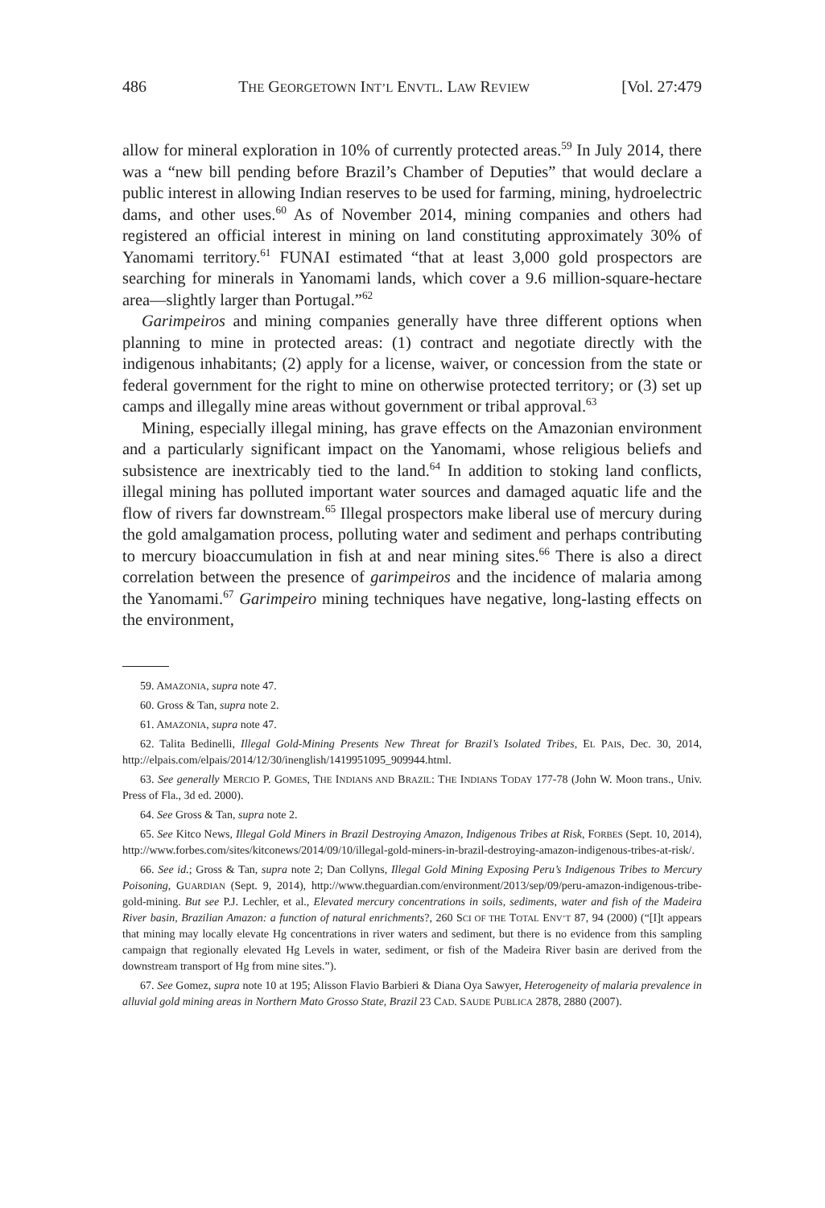486 THE GEORGETOWN INT’L ENVTL. LAW REVIEW [Vol. 27:479
allow for mineral exploration in 10% of currently protected areas.<sup>59</sup> In July 2014, there was a “new bill pending before Brazil’s Chamber of Deputies” that would declare a public interest in allowing Indian reserves to be used for farming, mining, hydroelectric dams, and other uses.<sup>60</sup> As of November 2014, mining companies and others had registered an official interest in mining on land constituting approximately 30% of Yanomami territory.<sup>61</sup> FUNAI estimated “that at least 3,000 gold prospectors are searching for minerals in Yanomami lands, which cover a 9.6 million-square-hectare area—slightly larger than Portugal.”<sup>62</sup>
Garimpeiros and mining companies generally have three different options when planning to mine in protected areas: (1) contract and negotiate directly with the indigenous inhabitants; (2) apply for a license, waiver, or concession from the state or federal government for the right to mine on otherwise protected territory; or (3) set up camps and illegally mine areas without government or tribal approval.<sup>63</sup>
Mining, especially illegal mining, has grave effects on the Amazonian environment and a particularly significant impact on the Yanomami, whose religious beliefs and subsistence are inextricably tied to the land.<sup>64</sup> In addition to stoking land conflicts, illegal mining has polluted important water sources and damaged aquatic life and the flow of rivers far downstream.<sup>65</sup> Illegal prospectors make liberal use of mercury during the gold amalgamation process, polluting water and sediment and perhaps contributing to mercury bioaccumulation in fish at and near mining sites.<sup>66</sup> There is also a direct correlation between the presence of garimpeiros and the incidence of malaria among the Yanomami.<sup>67</sup> Garimpeiro mining techniques have negative, long-lasting effects on the environment,
59. AMAZONIA, supra note 47.
60. Gross & Tan, supra note 2.
61. AMAZONIA, supra note 47.
62. Talita Bedinelli, Illegal Gold-Mining Presents New Threat for Brazil’s Isolated Tribes, EL PAIS, Dec. 30, 2014, http://elpais.com/elpais/2014/12/30/inenglish/1419951095_909944.html.
63. See generally MERCIO P. GOMES, THE INDIANS AND BRAZIL: THE INDIANS TODAY 177-78 (John W. Moon trans., Univ. Press of Fla., 3d ed. 2000).
64. See Gross & Tan, supra note 2.
65. See Kitco News, Illegal Gold Miners in Brazil Destroying Amazon, Indigenous Tribes at Risk, FORBES (Sept. 10, 2014), http://www.forbes.com/sites/kitconews/2014/09/10/illegal-gold-miners-in-brazil-destroying-amazon-indigenous-tribes-at-risk/.
66. See id.; Gross & Tan, supra note 2; Dan Collyns, Illegal Gold Mining Exposing Peru’s Indigenous Tribes to Mercury Poisoning, GUARDIAN (Sept. 9, 2014), http://www.theguardian.com/environment/2013/sep/09/peru-amazon-indigenous-tribe-gold-mining. But see P.J. Lechler, et al., Elevated mercury concentrations in soils, sediments, water and fish of the Madeira River basin, Brazilian Amazon: a function of natural enrichments?, 260 SCI OF THE TOTAL ENV’T 87, 94 (2000) (“[I]t appears that mining may locally elevate Hg concentrations in river waters and sediment, but there is no evidence from this sampling campaign that regionally elevated Hg Levels in water, sediment, or fish of the Madeira River basin are derived from the downstream transport of Hg from mine sites.”).
67. See Gomez, supra note 10 at 195; Alisson Flavio Barbieri & Diana Oya Sawyer, Heterogeneity of malaria prevalence in alluvial gold mining areas in Northern Mato Grosso State, Brazil 23 CAD. SAUDE PUBLICA 2878, 2880 (2007).